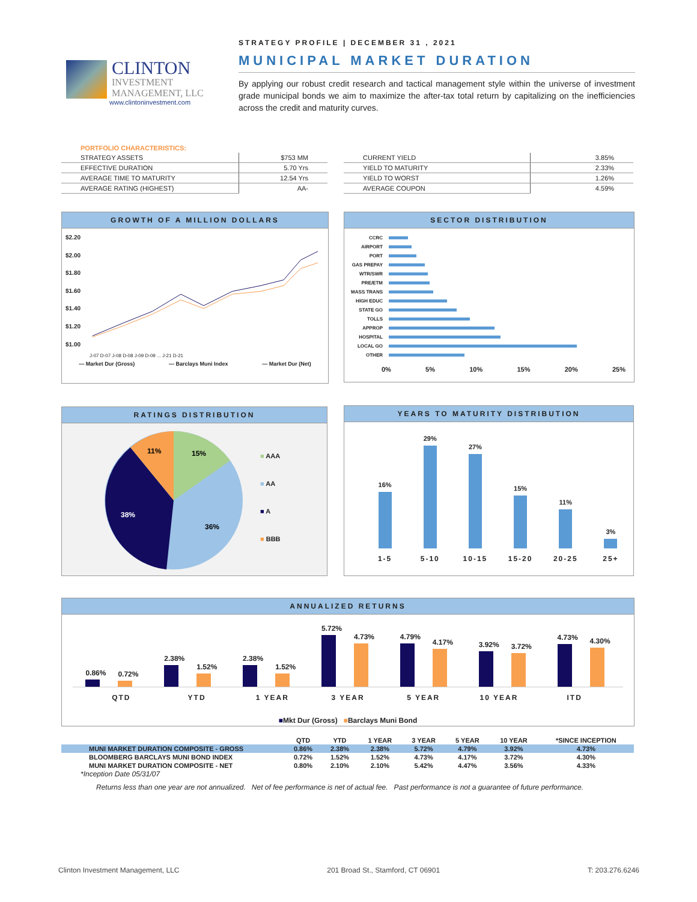CLINTON
INVESTMENT
MANAGEMENT, LLC
www.clintoninvestment.com
STRATEGY PROFILE | DECEMBER 31 , 2021
MUNICIPAL MARKET DURATION
By applying our robust credit research and tactical management style within the universe of investment grade municipal bonds we aim to maximize the after-tax total return by capitalizing on the inefficiencies across the credit and maturity curves.
PORTFOLIO CHARACTERISTICS:
| STRATEGY ASSETS | $753 MM |
| EFFECTIVE DURATION | 5.70 Yrs |
| AVERAGE TIME TO MATURITY | 12.54 Yrs |
| AVERAGE RATING (HIGHEST) | AA- |
| CURRENT YIELD | 3.85% |
| YIELD TO MATURITY | 2.33% |
| YIELD TO WORST | 1.26% |
| AVERAGE COUPON | 4.59% |
GROWTH OF A MILLION DOLLARS
$2.20
$2.00
$1.80
$1.60
$1.40
$1.20
$1.00
J-07 D-07 J-08 D-08 J-09 D-09 ... J-21 D-21
— Market Dur (Gross) — Barclays Muni Index — Market Dur (Net)
SECTOR DISTRIBUTION
CCRC
AIRPORT
PORT
GAS PREPAY
WTR/SWR
PRE/ETM
MASS TRANS
HIGH EDUC
STATE GO
TOLLS
APPROP
HOSPITAL
LOCAL GO
OTHER
0% 5% 10% 15% 20% 25%
RATINGS DISTRIBUTION
11%
15%
38%
36%
■ AAA
■ AA
■ A
■ BBB
YEARS TO MATURITY DISTRIBUTION
16%
29%
27%
15%
11%
3%
1-5 5-10 10-15 15-20 20-25 25+
ANNUALIZED RETURNS
0.86%
0.72%
2.38%
1.52%
2.38%
1.52%
5.72%
4.73%
4.79%
4.17%
3.92%
3.72%
4.73%
4.30%
QTD YTD 1 YEAR 3 YEAR 5 YEAR 10 YEAR ITD
■Mkt Dur (Gross) ■Barclays Muni Bond
| | QTD | YTD | 1 YEAR | 3 YEAR | 5 YEAR | 10 YEAR | *SINCE INCEPTION |
| --- | --- | --- | --- | --- | --- | --- | --- |
| MUNI MARKET DURATION COMPOSITE - GROSS | 0.86% | 2.38% | 2.38% | 5.72% | 4.79% | 3.92% | 4.73% |
| BLOOMBERG BARCLAYS MUNI BOND INDEX | 0.72% | 1.52% | 1.52% | 4.73% | 4.17% | 3.72% | 4.30% |
| MUNI MARKET DURATION COMPOSITE - NET | 0.80% | 2.10% | 2.10% | 5.42% | 4.47% | 3.56% | 4.33% |
*Inception Date 05/31/07
Returns less than one year are not annualized. Net of fee performance is net of actual fee. Past performance is not a guarantee of future performance.
Clinton Investment Management, LLC 201 Broad St., Stamford, CT 06901 T: 203.276.6246